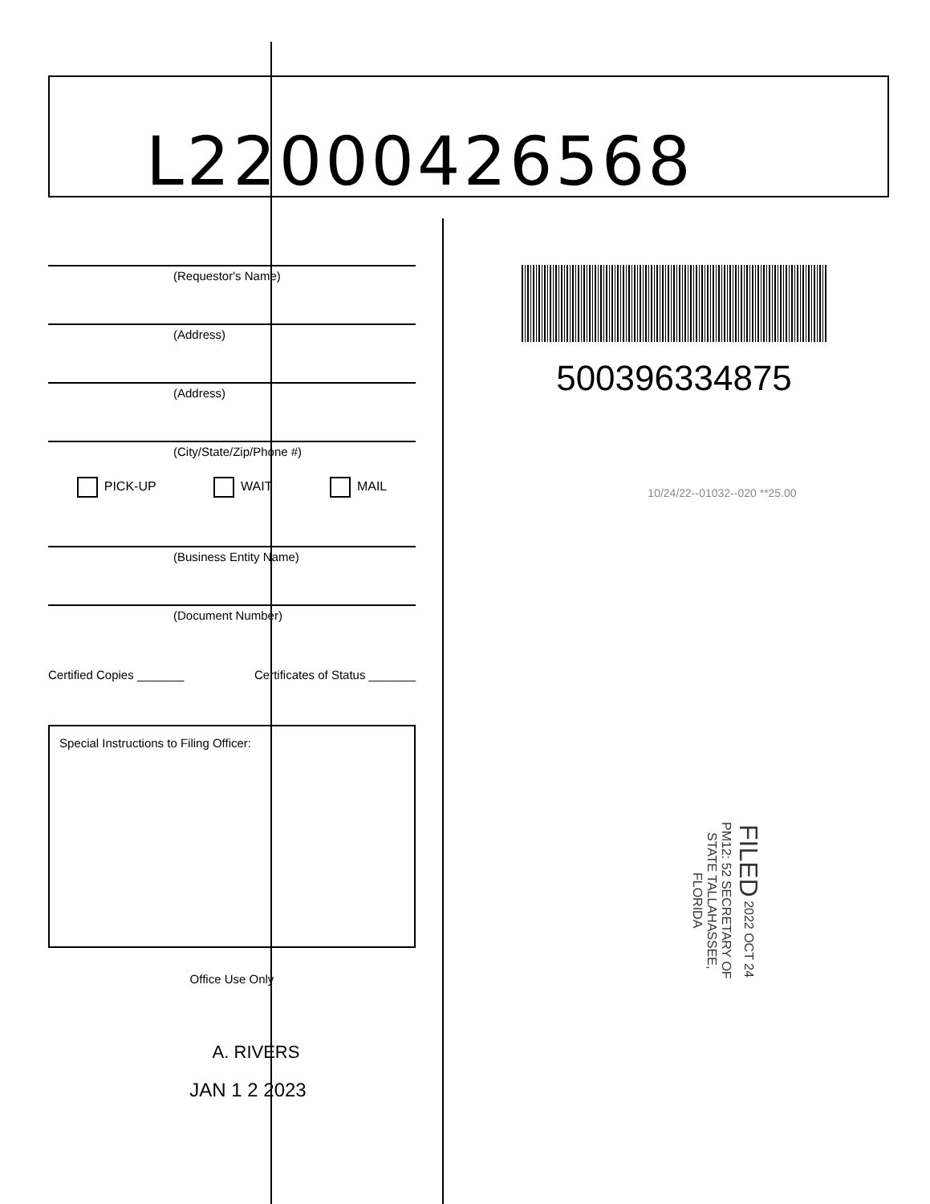L22000426568
(Requestor's Name)
(Address)
(Address)
(City/State/Zip/Phone #)
PICK-UP WAIT MAIL
(Business Entity Name)
(Document Number)
Certified Copies _______ Certificates of Status _______
Special Instructions to Filing Officer:
Office Use Only
A. RIVERS
JAN 1 2 2023
500396334875
10/24/22--01032--020 **25.00
FILED 2022 OCT 24 PM12: 52 SECRETARY OF STATE TALLAHASSEE, FLORIDA